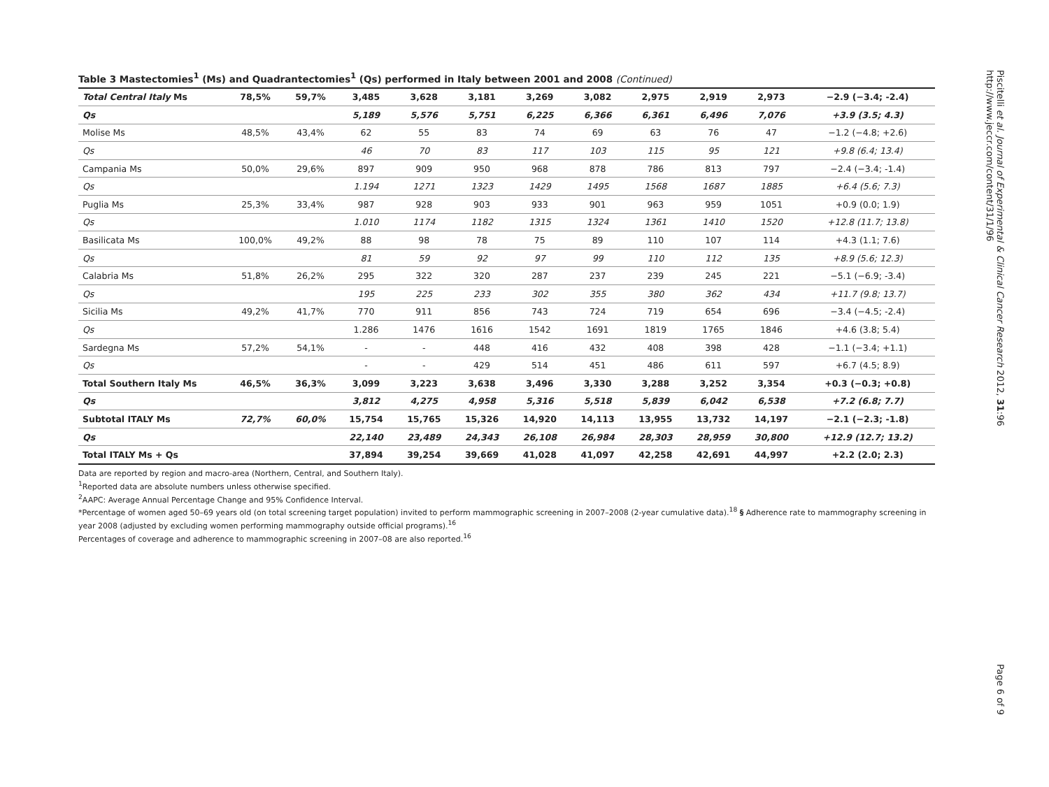Table 3 Mastectomies<sup>1</sup> (Ms) and Quadrantectomies<sup>1</sup> (Qs) performed in Italy between 2001 and 2008 (Continued)
| Total Central Italy Ms | 78,5% | 59,7% | 3,485 | 3,628 | 3,181 | 3,269 | 3,082 | 2,975 | 2,919 | 2,973 | −2.9 (−3.4; -2.4) |
| Qs | | | 5,189 | 5,576 | 5,751 | 6,225 | 6,366 | 6,361 | 6,496 | 7,076 | +3.9 (3.5; 4.3) |
| Molise Ms | 48,5% | 43,4% | 62 | 55 | 83 | 74 | 69 | 63 | 76 | 47 | −1.2 (−4.8; +2.6) |
| Qs | | | 46 | 70 | 83 | 117 | 103 | 115 | 95 | 121 | +9.8 (6.4; 13.4) |
| Campania Ms | 50,0% | 29,6% | 897 | 909 | 950 | 968 | 878 | 786 | 813 | 797 | −2.4 (−3.4; -1.4) |
| Qs | | | 1.194 | 1271 | 1323 | 1429 | 1495 | 1568 | 1687 | 1885 | +6.4 (5.6; 7.3) |
| Puglia Ms | 25,3% | 33,4% | 987 | 928 | 903 | 933 | 901 | 963 | 959 | 1051 | +0.9 (0.0; 1.9) |
| Qs | | | 1.010 | 1174 | 1182 | 1315 | 1324 | 1361 | 1410 | 1520 | +12.8 (11.7; 13.8) |
| Basilicata Ms | 100,0% | 49,2% | 88 | 98 | 78 | 75 | 89 | 110 | 107 | 114 | +4.3 (1.1; 7.6) |
| Qs | | | 81 | 59 | 92 | 97 | 99 | 110 | 112 | 135 | +8.9 (5.6; 12.3) |
| Calabria Ms | 51,8% | 26,2% | 295 | 322 | 320 | 287 | 237 | 239 | 245 | 221 | −5.1 (−6.9; -3.4) |
| Qs | | | 195 | 225 | 233 | 302 | 355 | 380 | 362 | 434 | +11.7 (9.8; 13.7) |
| Sicilia Ms | 49,2% | 41,7% | 770 | 911 | 856 | 743 | 724 | 719 | 654 | 696 | −3.4 (−4.5; -2.4) |
| Qs | | | 1.286 | 1476 | 1616 | 1542 | 1691 | 1819 | 1765 | 1846 | +4.6 (3.8; 5.4) |
| Sardegna Ms | 57,2% | 54,1% | - | - | 448 | 416 | 432 | 408 | 398 | 428 | −1.1 (−3.4; +1.1) |
| Qs | | | - | - | 429 | 514 | 451 | 486 | 611 | 597 | +6.7 (4.5; 8.9) |
| Total Southern Italy Ms | 46,5% | 36,3% | 3,099 | 3,223 | 3,638 | 3,496 | 3,330 | 3,288 | 3,252 | 3,354 | +0.3 (−0.3; +0.8) |
| Qs | | | 3,812 | 4,275 | 4,958 | 5,316 | 5,518 | 5,839 | 6,042 | 6,538 | +7.2 (6.8; 7.7) |
| Subtotal ITALY Ms | 72,7% | 60,0% | 15,754 | 15,765 | 15,326 | 14,920 | 14,113 | 13,955 | 13,732 | 14,197 | −2.1 (−2.3; -1.8) |
| Qs | | | 22,140 | 23,489 | 24,343 | 26,108 | 26,984 | 28,303 | 28,959 | 30,800 | +12.9 (12.7; 13.2) |
| Total ITALY Ms + Qs | | | 37,894 | 39,254 | 39,669 | 41,028 | 41,097 | 42,258 | 42,691 | 44,997 | +2.2 (2.0; 2.3) |
Data are reported by region and macro-area (Northern, Central, and Southern Italy).
<sup>1</sup> Reported data are absolute numbers unless otherwise specified.
<sup>2</sup> AAPC: Average Annual Percentage Change and 95% Confidence Interval.
*Percentage of women aged 50–69 years old (on total screening target population) invited to perform mammographic screening in 2007–2008 (2-year cumulative data).<sup>18</sup> § Adherence rate to mammography screening in year 2008 (adjusted by excluding women performing mammography outside official programs).<sup>16</sup>
Percentages of coverage and adherence to mammographic screening in 2007–08 are also reported.<sup>16</sup>
Piscitelli et al. Journal of Experimental & Clinical Cancer Research 2012, 31:96
http://www.jeccr.com/content/31/1/96
Page 6 of 9